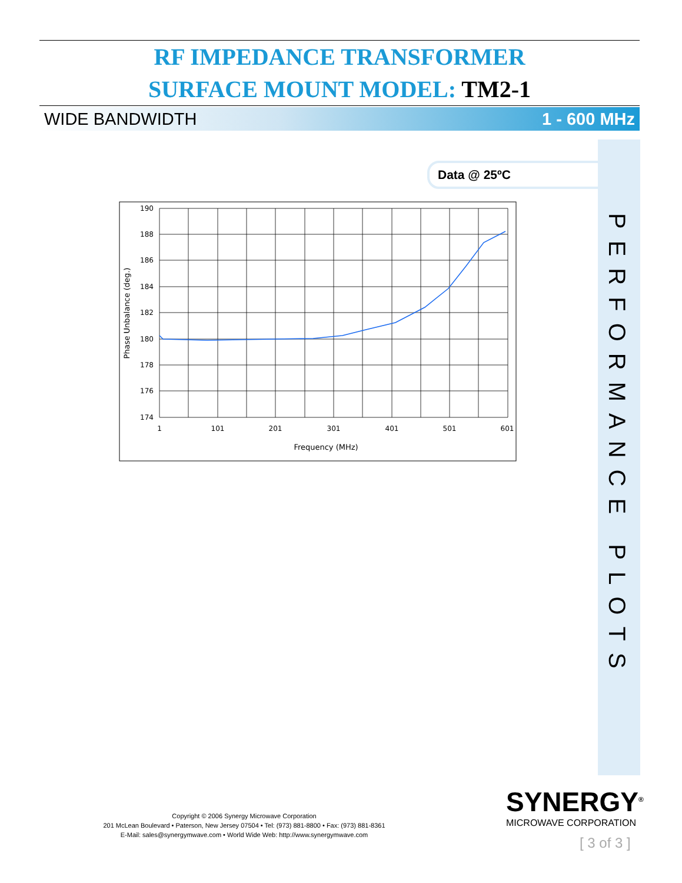RF IMPEDANCE TRANSFORMER
SURFACE MOUNT MODEL: TM2-1
WIDE BANDWIDTH 1 - 600 MHz
Data @ 25ºC
PERFORMANCE PLOTS
190
188
186
184
182
180
178
176
174
1
101
201
301
401
501
601
Frequency (MHz)
Phase Unbalance (deg.)
Copyright © 2006 Synergy Microwave Corporation
201 McLean Boulevard • Paterson, New Jersey 07504 • Tel: (973) 881-8800 • Fax: (973) 881-8361
E-Mail: sales@synergymwave.com • World Wide Web: http://www.synergymwave.com
SYNERGY<sup>®</sup>
MICROWAVE CORPORATION
[ 3 of 3 ]